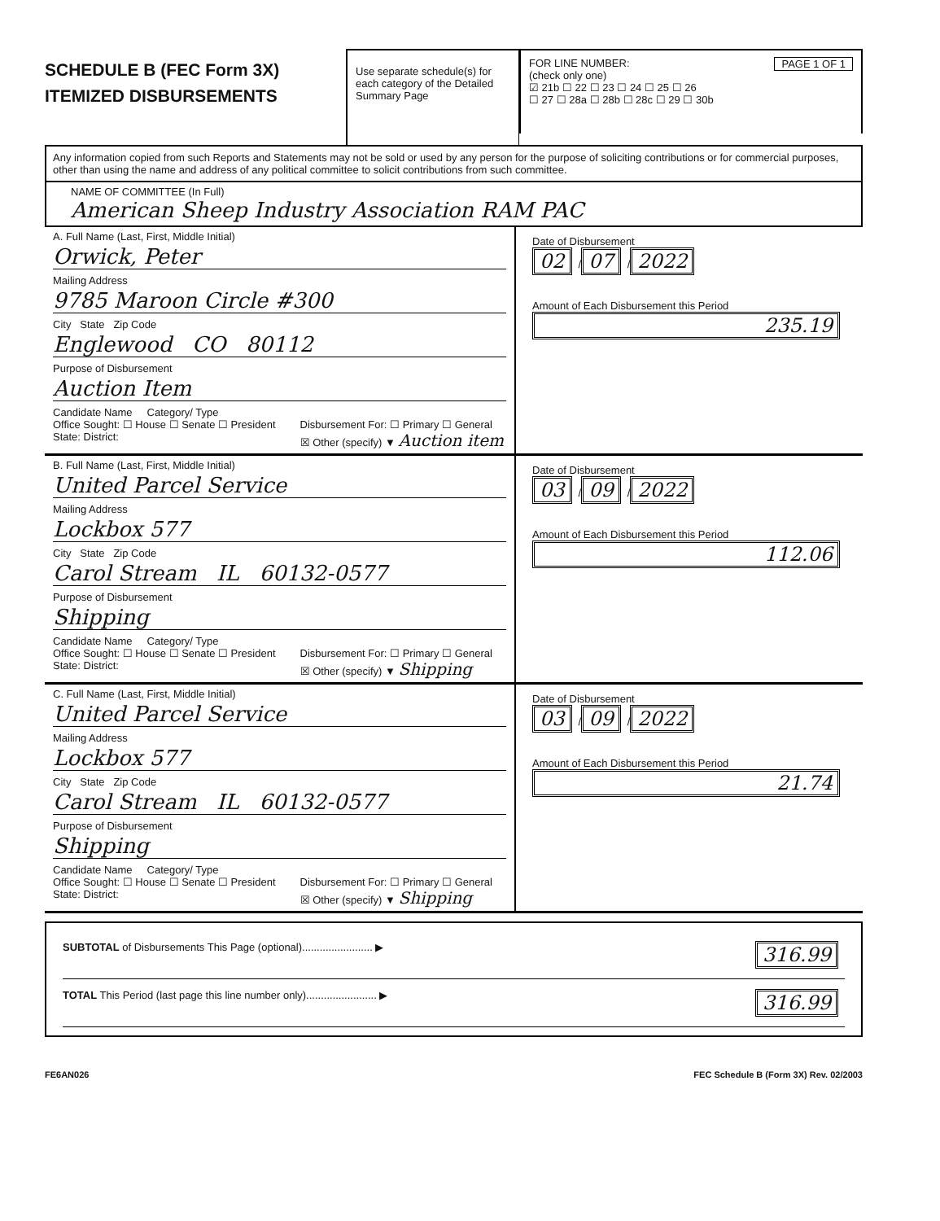SCHEDULE B (FEC Form 3X)
ITEMIZED DISBURSEMENTS
Use separate schedule(s) for each category of the Detailed Summary Page
FOR LINE NUMBER: PAGE 1 OF 1
(check only one)
☑ 21b ☐ 22 ☐ 23 ☐ 24 ☐ 25 ☐ 26
☐ 27 ☐ 28a ☐ 28b ☐ 28c ☐ 29 ☐ 30b
Any information copied from such Reports and Statements may not be sold or used by any person for the purpose of soliciting contributions or for commercial purposes, other than using the name and address of any political committee to solicit contributions from such committee.
NAME OF COMMITTEE (In Full)
American Sheep Industry Association RAM PAC
A. Full Name (Last, First, Middle Initial)
Orwick, Peter
Mailing Address
9785 Maroon Circle #300
City State Zip Code
Englewood CO 80112
Purpose of Disbursement
Auction Item
Candidate Name Category/ Type
Office Sought: ☐ House ☐ Senate ☐ President
State: District:
Disbursement For: ☐ Primary ☐ General
☒ Other (specify) ▼ Auction item
Date of Disbursement
02 / 07 / 2022
Amount of Each Disbursement this Period
235.19
B. Full Name (Last, First, Middle Initial)
United Parcel Service
Mailing Address
Lockbox 577
City State Zip Code
Carol Stream IL 60132-0577
Purpose of Disbursement
Shipping
Candidate Name Category/ Type
Office Sought: ☐ House ☐ Senate ☐ President
State: District:
Disbursement For: ☐ Primary ☐ General
☒ Other (specify) ▼ Shipping
Date of Disbursement
03 / 09 / 2022
Amount of Each Disbursement this Period
112.06
C. Full Name (Last, First, Middle Initial)
United Parcel Service
Mailing Address
Lockbox 577
City State Zip Code
Carol Stream IL 60132-0577
Purpose of Disbursement
Shipping
Candidate Name Category/ Type
Office Sought: ☐ House ☐ Senate ☐ President
State: District:
Disbursement For: ☐ Primary ☐ General
☒ Other (specify) ▼ Shipping
Date of Disbursement
03 / 09 / 2022
Amount of Each Disbursement this Period
21.74
SUBTOTAL of Disbursements This Page (optional)........................ ▶ 316.99
TOTAL This Period (last page this line number only)........................ ▶ 316.99
FE6AN026 FEC Schedule B (Form 3X) Rev. 02/2003